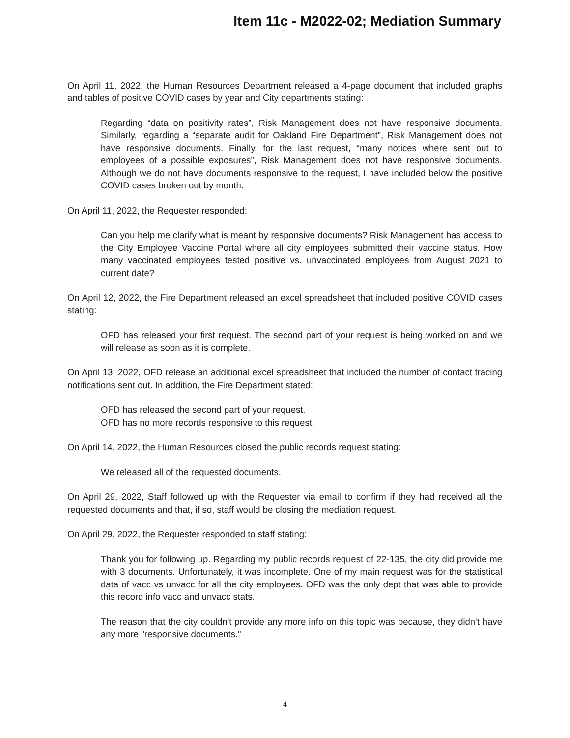Item 11c - M2022-02; Mediation Summary
On April 11, 2022, the Human Resources Department released a 4-page document that included graphs and tables of positive COVID cases by year and City departments stating:
Regarding “data on positivity rates”, Risk Management does not have responsive documents. Similarly, regarding a “separate audit for Oakland Fire Department”, Risk Management does not have responsive documents. Finally, for the last request, “many notices where sent out to employees of a possible exposures”, Risk Management does not have responsive documents. Although we do not have documents responsive to the request, I have included below the positive COVID cases broken out by month.
On April 11, 2022, the Requester responded:
Can you help me clarify what is meant by responsive documents? Risk Management has access to the City Employee Vaccine Portal where all city employees submitted their vaccine status. How many vaccinated employees tested positive vs. unvaccinated employees from August 2021 to current date?
On April 12, 2022, the Fire Department released an excel spreadsheet that included positive COVID cases stating:
OFD has released your first request. The second part of your request is being worked on and we will release as soon as it is complete.
On April 13, 2022, OFD release an additional excel spreadsheet that included the number of contact tracing notifications sent out. In addition, the Fire Department stated:
OFD has released the second part of your request.
OFD has no more records responsive to this request.
On April 14, 2022, the Human Resources closed the public records request stating:
We released all of the requested documents.
On April 29, 2022, Staff followed up with the Requester via email to confirm if they had received all the requested documents and that, if so, staff would be closing the mediation request.
On April 29, 2022, the Requester responded to staff stating:
Thank you for following up. Regarding my public records request of 22-135, the city did provide me with 3 documents. Unfortunately, it was incomplete. One of my main request was for the statistical data of vacc vs unvacc for all the city employees. OFD was the only dept that was able to provide this record info vacc and unvacc stats.
The reason that the city couldn't provide any more info on this topic was because, they didn't have any more "responsive documents."
4